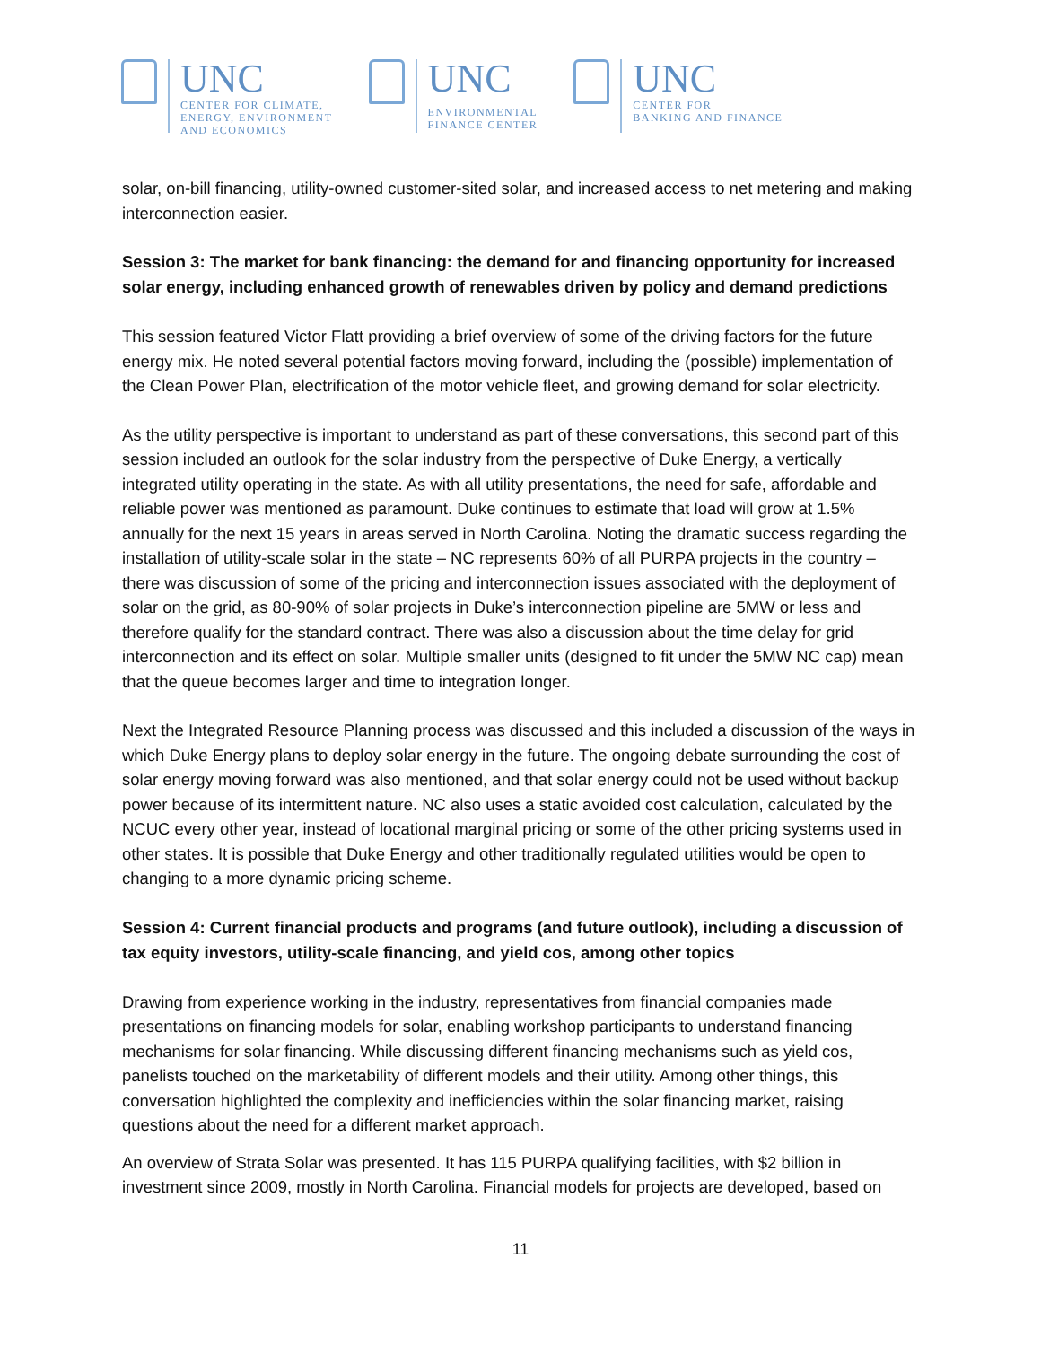UNC
CENTER FOR CLIMATE,
ENERGY, ENVIRONMENT
AND ECONOMICS
UNC
ENVIRONMENTAL
FINANCE CENTER
UNC
CENTER FOR
BANKING AND FINANCE
solar, on-bill financing, utility-owned customer-sited solar, and increased access to net metering and making interconnection easier.
Session 3: The market for bank financing: the demand for and financing opportunity for increased solar energy, including enhanced growth of renewables driven by policy and demand predictions
This session featured Victor Flatt providing a brief overview of some of the driving factors for the future energy mix. He noted several potential factors moving forward, including the (possible) implementation of the Clean Power Plan, electrification of the motor vehicle fleet, and growing demand for solar electricity.
As the utility perspective is important to understand as part of these conversations, this second part of this session included an outlook for the solar industry from the perspective of Duke Energy, a vertically integrated utility operating in the state. As with all utility presentations, the need for safe, affordable and reliable power was mentioned as paramount. Duke continues to estimate that load will grow at 1.5% annually for the next 15 years in areas served in North Carolina. Noting the dramatic success regarding the installation of utility-scale solar in the state – NC represents 60% of all PURPA projects in the country – there was discussion of some of the pricing and interconnection issues associated with the deployment of solar on the grid, as 80-90% of solar projects in Duke’s interconnection pipeline are 5MW or less and therefore qualify for the standard contract. There was also a discussion about the time delay for grid interconnection and its effect on solar. Multiple smaller units (designed to fit under the 5MW NC cap) mean that the queue becomes larger and time to integration longer.
Next the Integrated Resource Planning process was discussed and this included a discussion of the ways in which Duke Energy plans to deploy solar energy in the future. The ongoing debate surrounding the cost of solar energy moving forward was also mentioned, and that solar energy could not be used without backup power because of its intermittent nature. NC also uses a static avoided cost calculation, calculated by the NCUC every other year, instead of locational marginal pricing or some of the other pricing systems used in other states. It is possible that Duke Energy and other traditionally regulated utilities would be open to changing to a more dynamic pricing scheme.
Session 4: Current financial products and programs (and future outlook), including a discussion of tax equity investors, utility-scale financing, and yield cos, among other topics
Drawing from experience working in the industry, representatives from financial companies made presentations on financing models for solar, enabling workshop participants to understand financing mechanisms for solar financing. While discussing different financing mechanisms such as yield cos, panelists touched on the marketability of different models and their utility. Among other things, this conversation highlighted the complexity and inefficiencies within the solar financing market, raising questions about the need for a different market approach.
An overview of Strata Solar was presented. It has 115 PURPA qualifying facilities, with $2 billion in investment since 2009, mostly in North Carolina. Financial models for projects are developed, based on
11